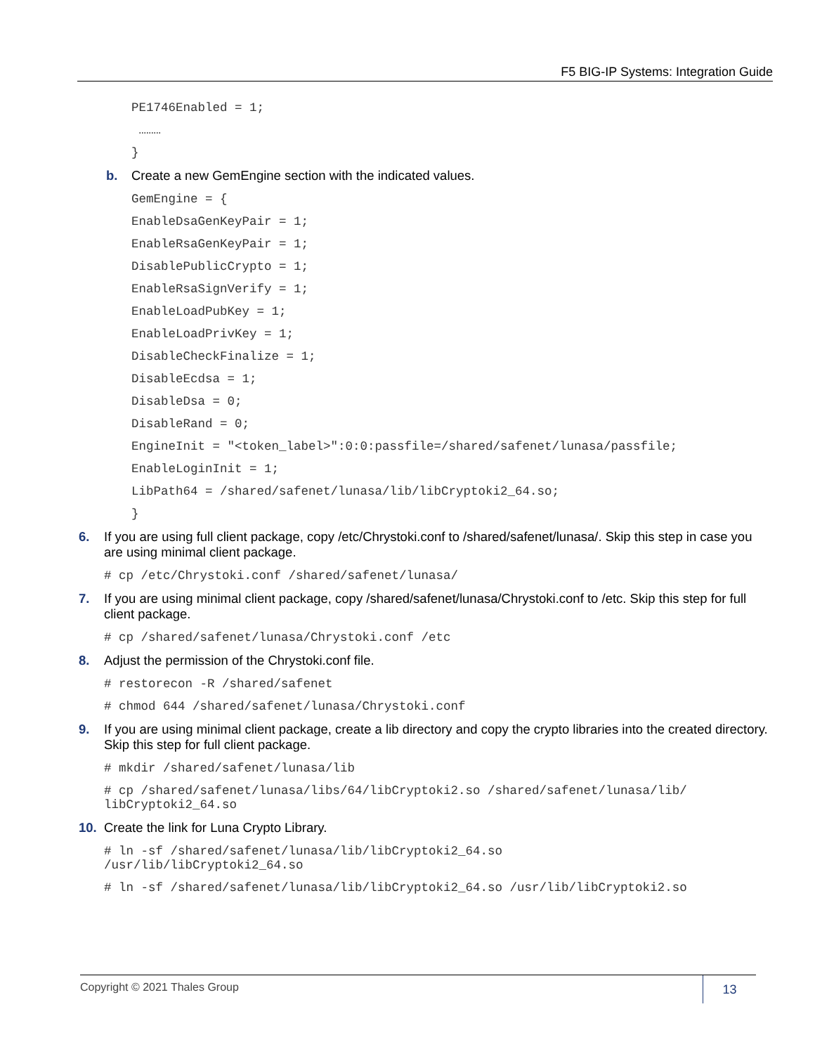F5 BIG-IP Systems: Integration Guide
PE1746Enabled = 1;
………
}
b. Create a new GemEngine section with the indicated values.
GemEngine = {
EnableDsaGenKeyPair = 1;
EnableRsaGenKeyPair = 1;
DisablePublicCrypto = 1;
EnableRsaSignVerify = 1;
EnableLoadPubKey = 1;
EnableLoadPrivKey = 1;
DisableCheckFinalize = 1;
DisableEcdsa = 1;
DisableDsa = 0;
DisableRand = 0;
EngineInit = "<token_label>":0:0:passfile=/shared/safenet/lunasa/passfile;
EnableLoginInit = 1;
LibPath64 = /shared/safenet/lunasa/lib/libCryptoki2_64.so;
}
6. If you are using full client package, copy /etc/Chrystoki.conf to /shared/safenet/lunasa/. Skip this step in case you are using minimal client package.
# cp /etc/Chrystoki.conf /shared/safenet/lunasa/
7. If you are using minimal client package, copy /shared/safenet/lunasa/Chrystoki.conf to /etc. Skip this step for full client package.
# cp /shared/safenet/lunasa/Chrystoki.conf /etc
8. Adjust the permission of the Chrystoki.conf file.
# restorecon -R /shared/safenet
# chmod 644 /shared/safenet/lunasa/Chrystoki.conf
9. If you are using minimal client package, create a lib directory and copy the crypto libraries into the created directory. Skip this step for full client package.
# mkdir /shared/safenet/lunasa/lib
# cp /shared/safenet/lunasa/libs/64/libCryptoki2.so /shared/safenet/lunasa/lib/ libCryptoki2_64.so
10. Create the link for Luna Crypto Library.
# ln -sf /shared/safenet/lunasa/lib/libCryptoki2_64.so /usr/lib/libCryptoki2_64.so
# ln -sf /shared/safenet/lunasa/lib/libCryptoki2_64.so /usr/lib/libCryptoki2.so
Copyright © 2021 Thales Group
13